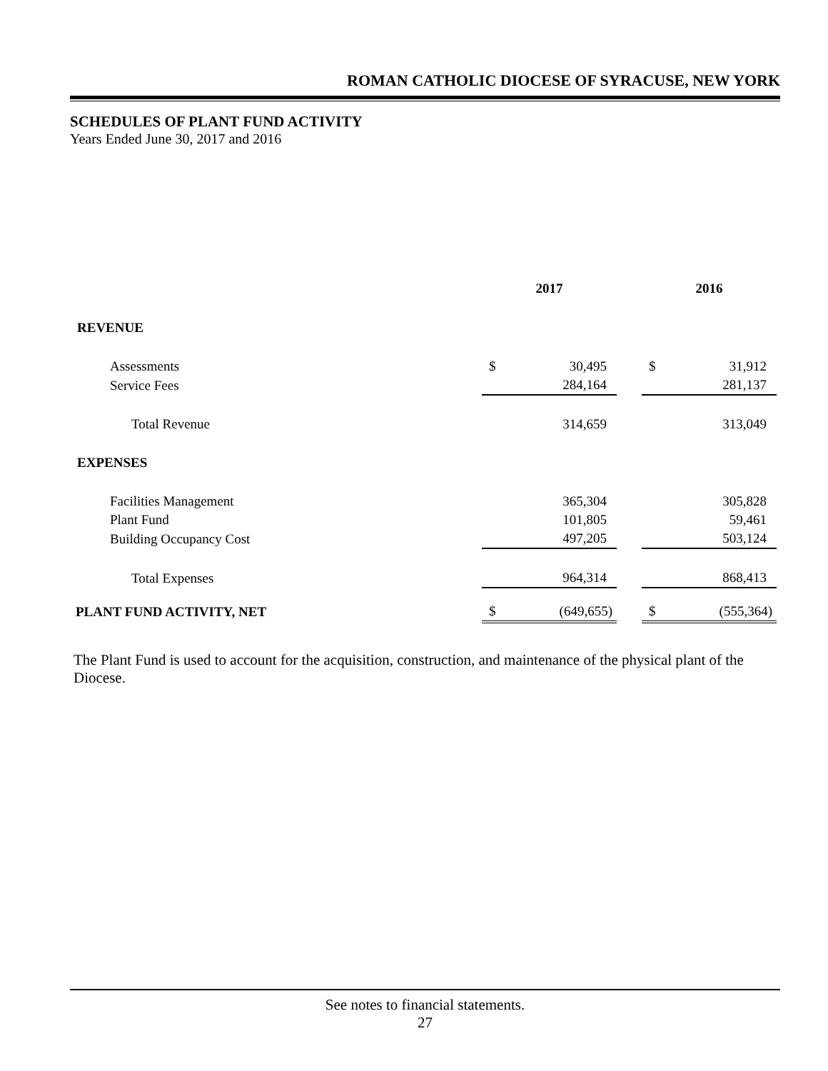ROMAN CATHOLIC DIOCESE OF SYRACUSE, NEW YORK
SCHEDULES OF PLANT FUND ACTIVITY
Years Ended June 30, 2017 and 2016
| | 2017 | | | 2016 | |
| REVENUE | | | | | |
| Assessments | $ | 30,495 | | $ | 31,912 |
| Service Fees | | 284,164 | | | 281,137 |
| Total Revenue | | 314,659 | | | 313,049 |
| EXPENSES | | | | | |
| Facilities Management | | 365,304 | | | 305,828 |
| Plant Fund | | 101,805 | | | 59,461 |
| Building Occupancy Cost | | 497,205 | | | 503,124 |
| Total Expenses | | 964,314 | | | 868,413 |
| PLANT FUND ACTIVITY, NET | $ | (649,655) | | $ | (555,364) |
The Plant Fund is used to account for the acquisition, construction, and maintenance of the physical plant of the Diocese.
See notes to financial statements.
27